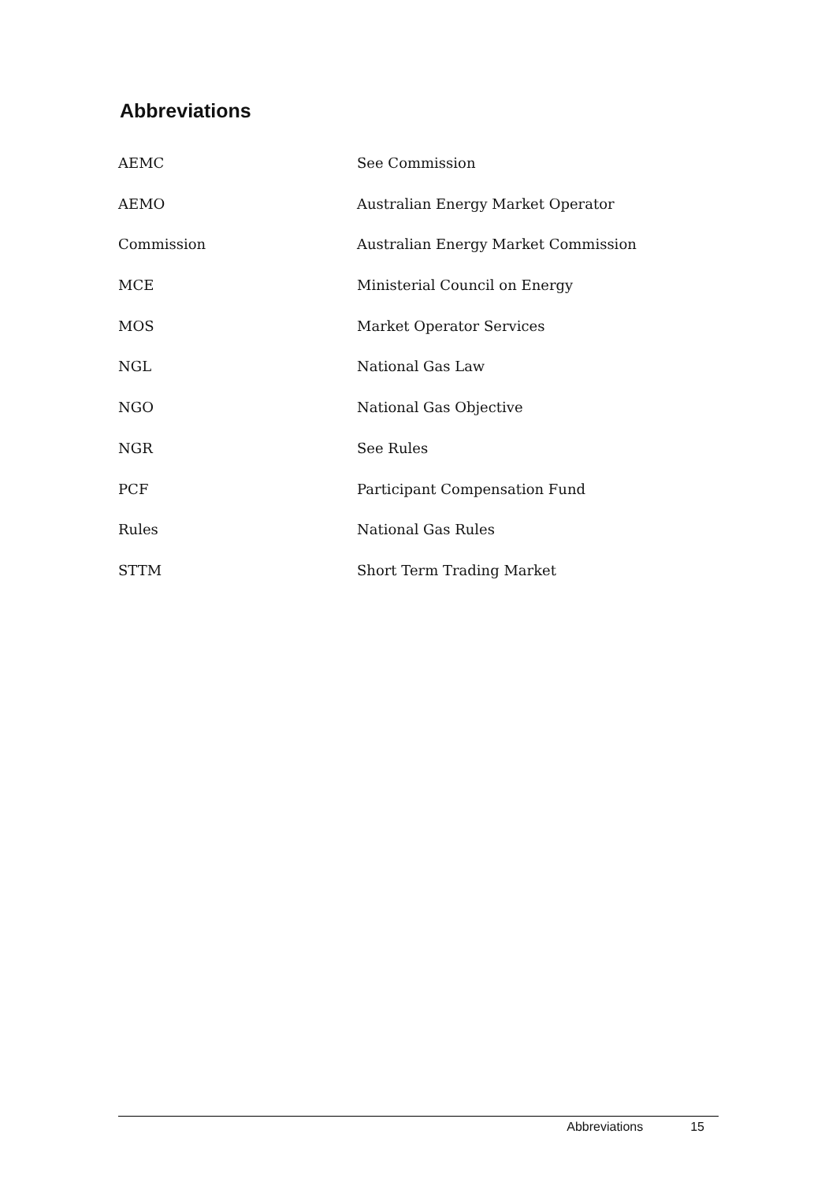Abbreviations
| AEMC | See Commission |
| AEMO | Australian Energy Market Operator |
| Commission | Australian Energy Market Commission |
| MCE | Ministerial Council on Energy |
| MOS | Market Operator Services |
| NGL | National Gas Law |
| NGO | National Gas Objective |
| NGR | See Rules |
| PCF | Participant Compensation Fund |
| Rules | National Gas Rules |
| STTM | Short Term Trading Market |
Abbreviations 15